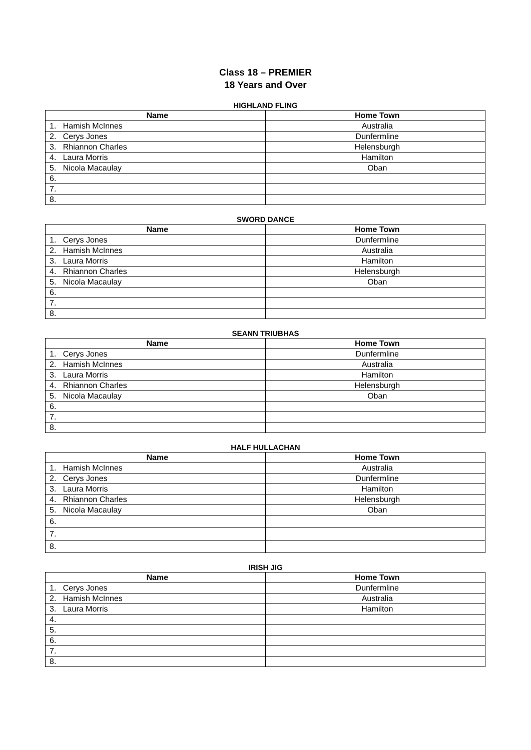Class 18 – PREMIER
18 Years and Over
HIGHLAND FLING
| Name | Home Town |
| --- | --- |
| 1. Hamish McInnes | Australia |
| 2. Cerys Jones | Dunfermline |
| 3. Rhiannon Charles | Helensburgh |
| 4. Laura Morris | Hamilton |
| 5. Nicola Macaulay | Oban |
| 6. | |
| 7. | |
| 8. | |
SWORD DANCE
| Name | Home Town |
| --- | --- |
| 1. Cerys Jones | Dunfermline |
| 2. Hamish McInnes | Australia |
| 3. Laura Morris | Hamilton |
| 4. Rhiannon Charles | Helensburgh |
| 5. Nicola Macaulay | Oban |
| 6. | |
| 7. | |
| 8. | |
SEANN TRIUBHAS
| Name | Home Town |
| --- | --- |
| 1. Cerys Jones | Dunfermline |
| 2. Hamish McInnes | Australia |
| 3. Laura Morris | Hamilton |
| 4. Rhiannon Charles | Helensburgh |
| 5. Nicola Macaulay | Oban |
| 6. | |
| 7. | |
| 8. | |
HALF HULLACHAN
| Name | Home Town |
| --- | --- |
| 1. Hamish McInnes | Australia |
| 2. Cerys Jones | Dunfermline |
| 3. Laura Morris | Hamilton |
| 4. Rhiannon Charles | Helensburgh |
| 5. Nicola Macaulay | Oban |
| 6. | |
| 7. | |
| 8. | |
IRISH JIG
| Name | Home Town |
| --- | --- |
| 1. Cerys Jones | Dunfermline |
| 2. Hamish McInnes | Australia |
| 3. Laura Morris | Hamilton |
| 4. | |
| 5. | |
| 6. | |
| 7. | |
| 8. | |